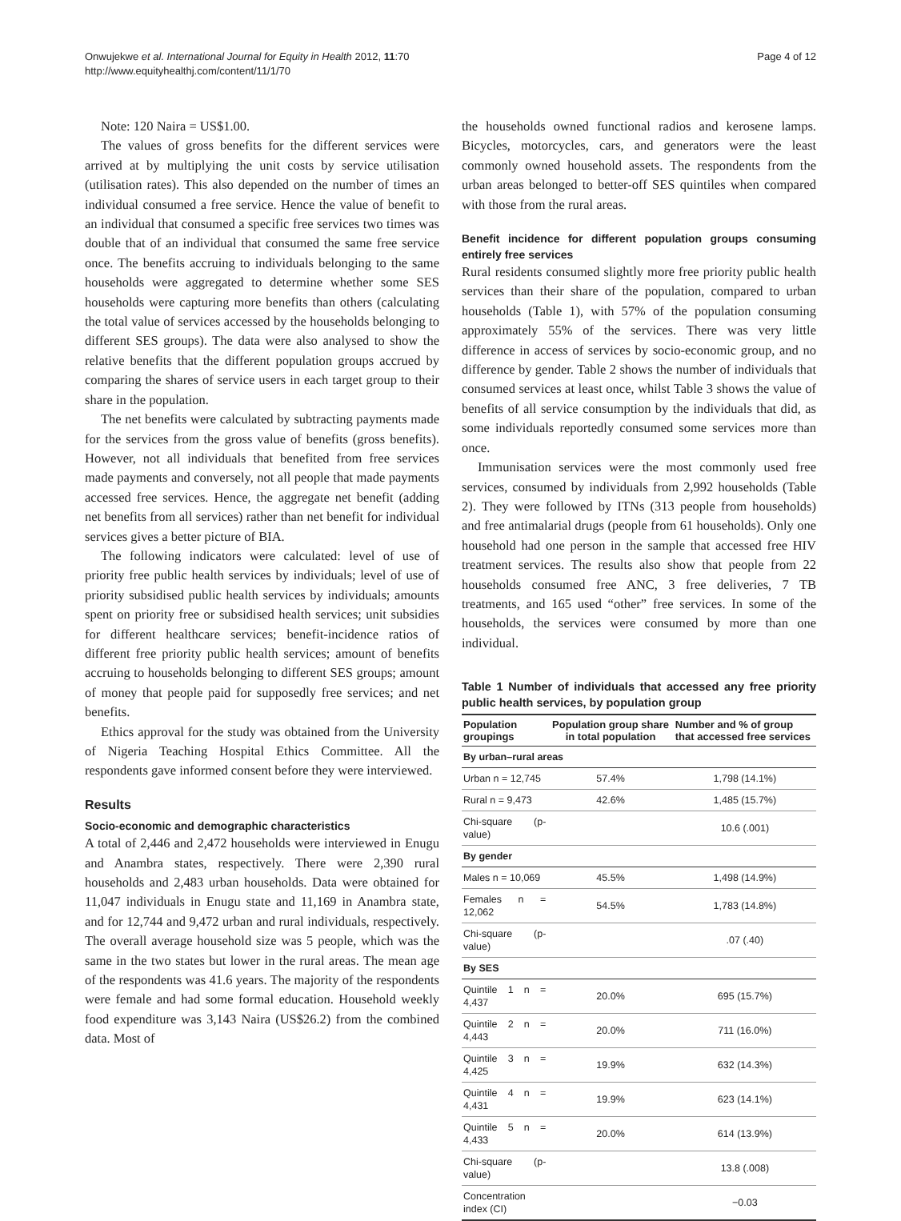Onwujekwe et al. International Journal for Equity in Health 2012, 11:70
http://www.equityhealthj.com/content/11/1/70
Page 4 of 12
Note: 120 Naira = US$1.00.
The values of gross benefits for the different services were arrived at by multiplying the unit costs by service utilisation (utilisation rates). This also depended on the number of times an individual consumed a free service. Hence the value of benefit to an individual that consumed a specific free services two times was double that of an individual that consumed the same free service once. The benefits accruing to individuals belonging to the same households were aggregated to determine whether some SES households were capturing more benefits than others (calculating the total value of services accessed by the households belonging to different SES groups). The data were also analysed to show the relative benefits that the different population groups accrued by comparing the shares of service users in each target group to their share in the population.
The net benefits were calculated by subtracting payments made for the services from the gross value of benefits (gross benefits). However, not all individuals that benefited from free services made payments and conversely, not all people that made payments accessed free services. Hence, the aggregate net benefit (adding net benefits from all services) rather than net benefit for individual services gives a better picture of BIA.
The following indicators were calculated: level of use of priority free public health services by individuals; level of use of priority subsidised public health services by individuals; amounts spent on priority free or subsidised health services; unit subsidies for different healthcare services; benefit-incidence ratios of different free priority public health services; amount of benefits accruing to households belonging to different SES groups; amount of money that people paid for supposedly free services; and net benefits.
Ethics approval for the study was obtained from the University of Nigeria Teaching Hospital Ethics Committee. All the respondents gave informed consent before they were interviewed.
Results
Socio-economic and demographic characteristics
A total of 2,446 and 2,472 households were interviewed in Enugu and Anambra states, respectively. There were 2,390 rural households and 2,483 urban households. Data were obtained for 11,047 individuals in Enugu state and 11,169 in Anambra state, and for 12,744 and 9,472 urban and rural individuals, respectively. The overall average household size was 5 people, which was the same in the two states but lower in the rural areas. The mean age of the respondents was 41.6 years. The majority of the respondents were female and had some formal education. Household weekly food expenditure was 3,143 Naira (US$26.2) from the combined data. Most of
the households owned functional radios and kerosene lamps. Bicycles, motorcycles, cars, and generators were the least commonly owned household assets. The respondents from the urban areas belonged to better-off SES quintiles when compared with those from the rural areas.
Benefit incidence for different population groups consuming entirely free services
Rural residents consumed slightly more free priority public health services than their share of the population, compared to urban households (Table 1), with 57% of the population consuming approximately 55% of the services. There was very little difference in access of services by socio-economic group, and no difference by gender. Table 2 shows the number of individuals that consumed services at least once, whilst Table 3 shows the value of benefits of all service consumption by the individuals that did, as some individuals reportedly consumed some services more than once.
Immunisation services were the most commonly used free services, consumed by individuals from 2,992 households (Table 2). They were followed by ITNs (313 people from households) and free antimalarial drugs (people from 61 households). Only one household had one person in the sample that accessed free HIV treatment services. The results also show that people from 22 households consumed free ANC, 3 free deliveries, 7 TB treatments, and 165 used “other” free services. In some of the households, the services were consumed by more than one individual.
Table 1 Number of individuals that accessed any free priority public health services, by population group
| Population groupings | Population group share in total population | Number and % of group that accessed free services |
| --- | --- | --- |
| By urban–rural areas | | |
| Urban n = 12,745 | 57.4% | 1,798 (14.1%) |
| Rural n = 9,473 | 42.6% | 1,485 (15.7%) |
| Chi-square (p-value) | | 10.6 (.001) |
| By gender | | |
| Males n = 10,069 | 45.5% | 1,498 (14.9%) |
| Females n = 12,062 | 54.5% | 1,783 (14.8%) |
| Chi-square (p-value) | | .07 (.40) |
| By SES | | |
| Quintile 1 n = 4,437 | 20.0% | 695 (15.7%) |
| Quintile 2 n = 4,443 | 20.0% | 711 (16.0%) |
| Quintile 3 n = 4,425 | 19.9% | 632 (14.3%) |
| Quintile 4 n = 4,431 | 19.9% | 623 (14.1%) |
| Quintile 5 n = 4,433 | 20.0% | 614 (13.9%) |
| Chi-square (p-value) | | 13.8 (.008) |
| Concentration index (CI) | | −0.03 |